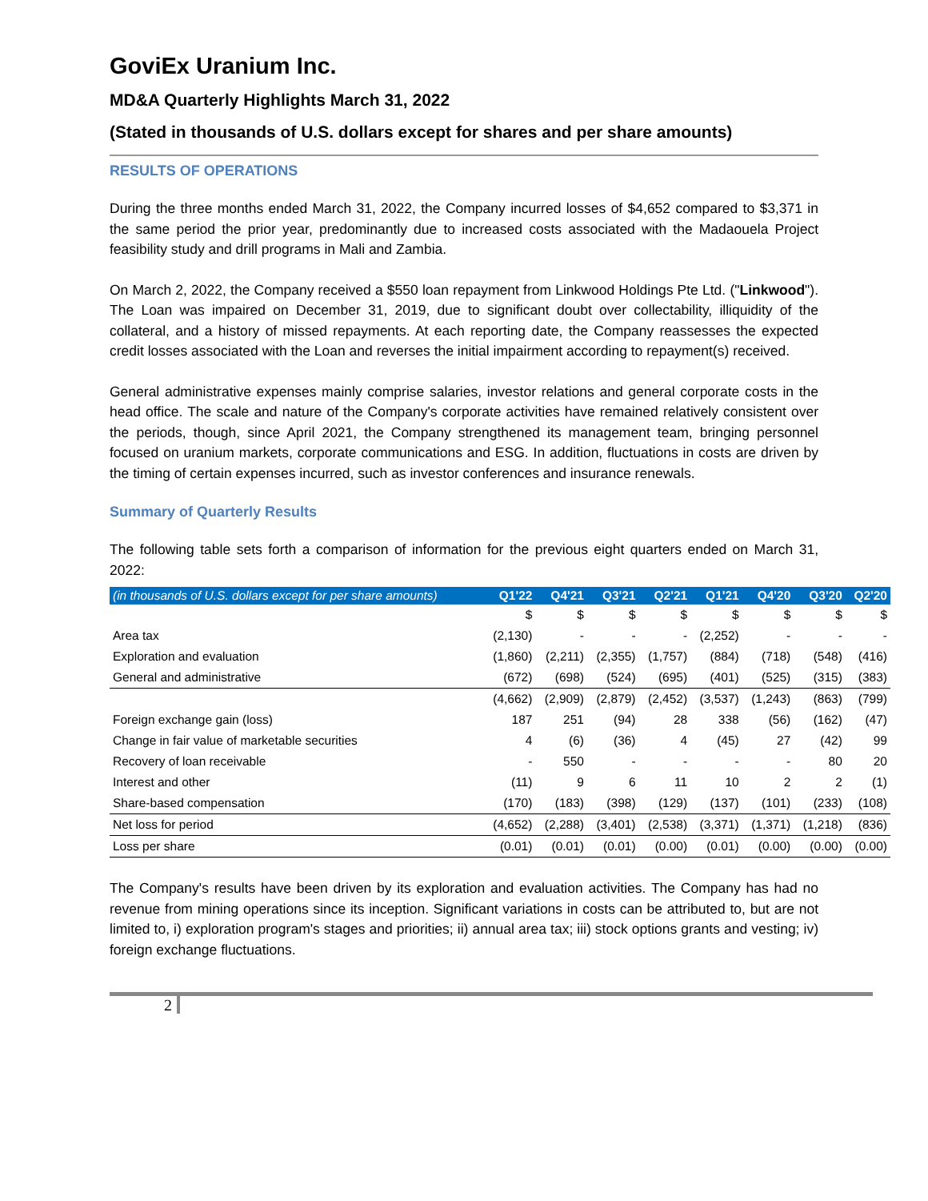GoviEx Uranium Inc.
MD&A Quarterly Highlights March 31, 2022
(Stated in thousands of U.S. dollars except for shares and per share amounts)
RESULTS OF OPERATIONS
During the three months ended March 31, 2022, the Company incurred losses of $4,652 compared to $3,371 in the same period the prior year, predominantly due to increased costs associated with the Madaouela Project feasibility study and drill programs in Mali and Zambia.
On March 2, 2022, the Company received a $550 loan repayment from Linkwood Holdings Pte Ltd. ("Linkwood"). The Loan was impaired on December 31, 2019, due to significant doubt over collectability, illiquidity of the collateral, and a history of missed repayments. At each reporting date, the Company reassesses the expected credit losses associated with the Loan and reverses the initial impairment according to repayment(s) received.
General administrative expenses mainly comprise salaries, investor relations and general corporate costs in the head office. The scale and nature of the Company's corporate activities have remained relatively consistent over the periods, though, since April 2021, the Company strengthened its management team, bringing personnel focused on uranium markets, corporate communications and ESG. In addition, fluctuations in costs are driven by the timing of certain expenses incurred, such as investor conferences and insurance renewals.
Summary of Quarterly Results
The following table sets forth a comparison of information for the previous eight quarters ended on March 31, 2022:
| (in thousands of U.S. dollars except for per share amounts) | Q1'22 | Q4'21 | Q3'21 | Q2'21 | Q1'21 | Q4'20 | Q3'20 | Q2'20 |
| --- | --- | --- | --- | --- | --- | --- | --- | --- |
| | $ | $ | $ | $ | $ | $ | $ | $ |
| Area tax | (2,130) | - | - | - | (2,252) | - | - | - |
| Exploration and evaluation | (1,860) | (2,211) | (2,355) | (1,757) | (884) | (718) | (548) | (416) |
| General and administrative | (672) | (698) | (524) | (695) | (401) | (525) | (315) | (383) |
| | (4,662) | (2,909) | (2,879) | (2,452) | (3,537) | (1,243) | (863) | (799) |
| Foreign exchange gain (loss) | 187 | 251 | (94) | 28 | 338 | (56) | (162) | (47) |
| Change in fair value of marketable securities | 4 | (6) | (36) | 4 | (45) | 27 | (42) | 99 |
| Recovery of loan receivable | - | 550 | - | - | - | - | 80 | 20 |
| Interest and other | (11) | 9 | 6 | 11 | 10 | 2 | 2 | (1) |
| Share-based compensation | (170) | (183) | (398) | (129) | (137) | (101) | (233) | (108) |
| Net loss for period | (4,652) | (2,288) | (3,401) | (2,538) | (3,371) | (1,371) | (1,218) | (836) |
| Loss per share | (0.01) | (0.01) | (0.01) | (0.00) | (0.01) | (0.00) | (0.00) | (0.00) |
The Company's results have been driven by its exploration and evaluation activities. The Company has had no revenue from mining operations since its inception. Significant variations in costs can be attributed to, but are not limited to, i) exploration program's stages and priorities; ii) annual area tax; iii) stock options grants and vesting; iv) foreign exchange fluctuations.
2